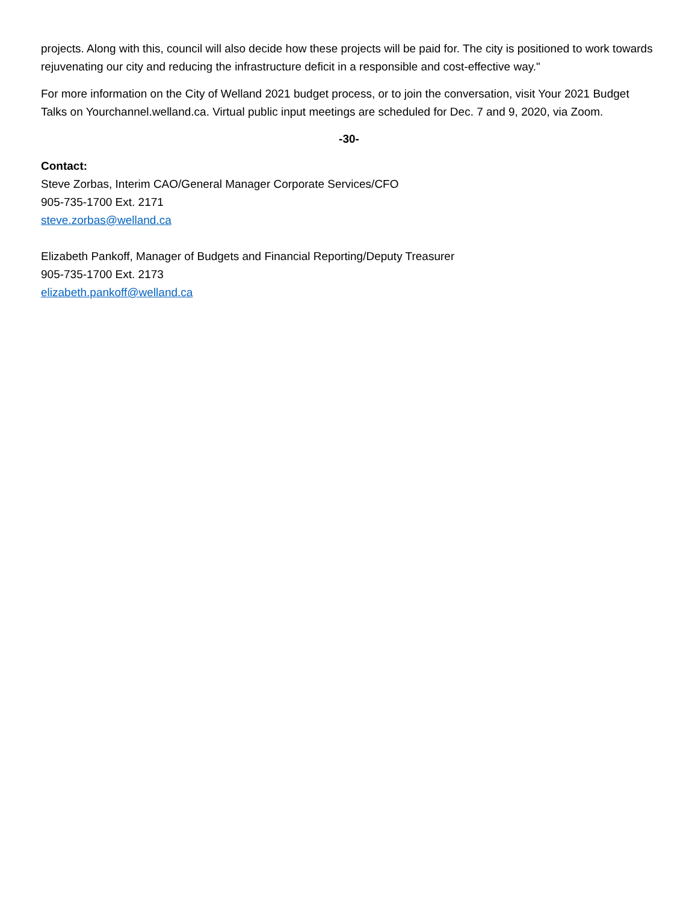projects. Along with this, council will also decide how these projects will be paid for. The city is positioned to work towards rejuvenating our city and reducing the infrastructure deficit in a responsible and cost-effective way."
For more information on the City of Welland 2021 budget process, or to join the conversation, visit Your 2021 Budget Talks on Yourchannel.welland.ca. Virtual public input meetings are scheduled for Dec. 7 and 9, 2020, via Zoom.
-30-
Contact:
Steve Zorbas, Interim CAO/General Manager Corporate Services/CFO
905-735-1700 Ext. 2171
steve.zorbas@welland.ca
Elizabeth Pankoff, Manager of Budgets and Financial Reporting/Deputy Treasurer
905-735-1700 Ext. 2173
elizabeth.pankoff@welland.ca